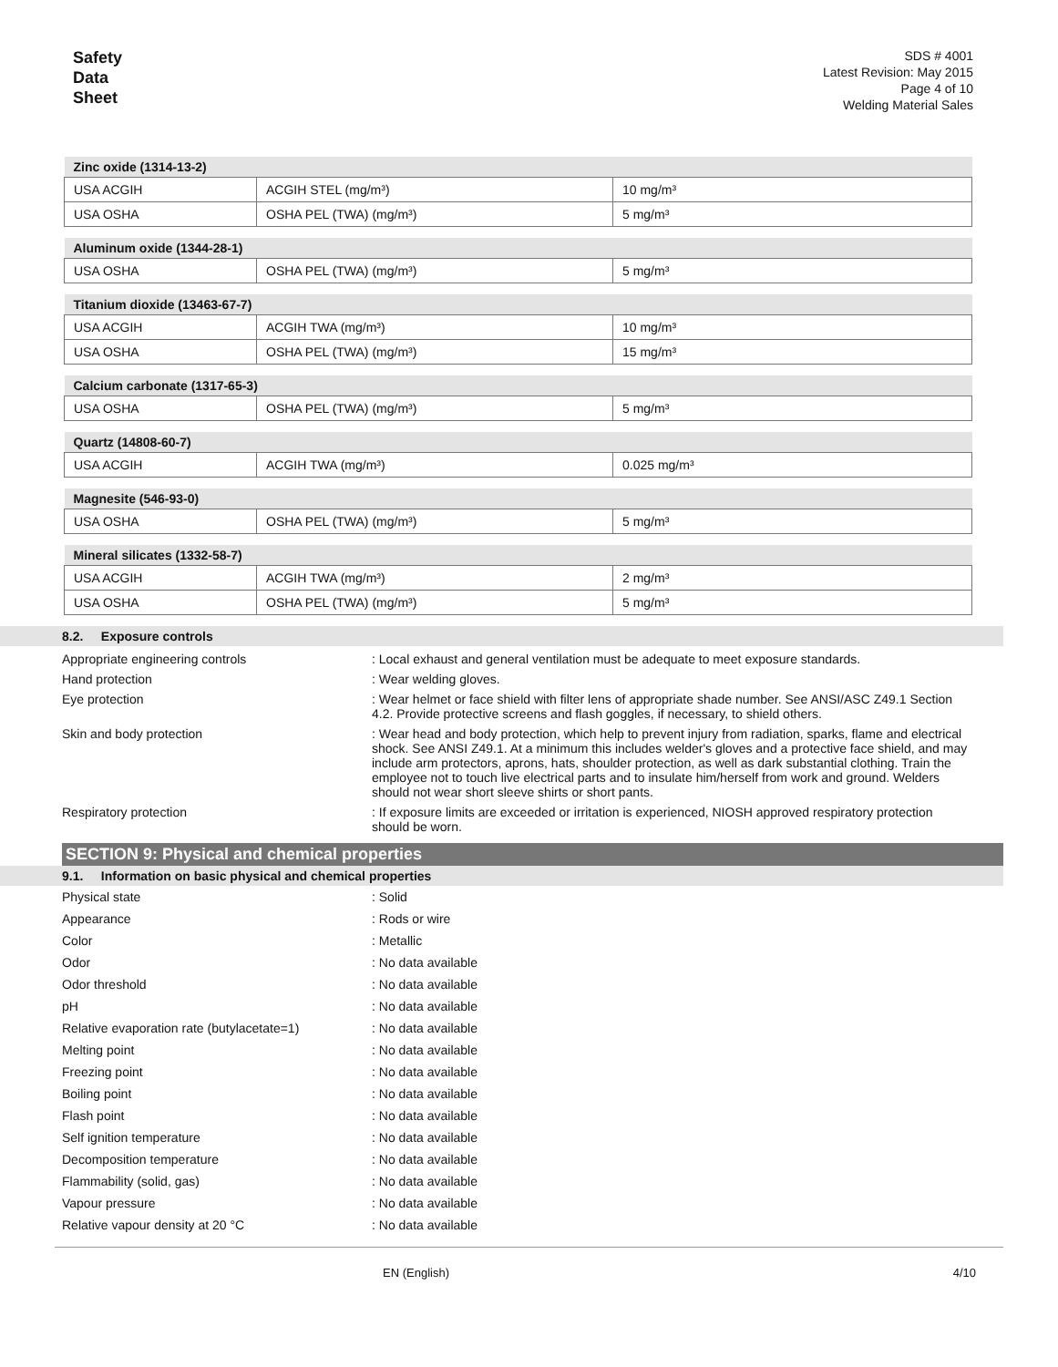Safety
Data
Sheet
SDS # 4001
Latest Revision: May 2015
Page 4 of 10
Welding Material Sales
| Zinc oxide (1314-13-2) | | |
| --- | --- | --- |
| USA ACGIH | ACGIH STEL (mg/m³) | 10 mg/m³ |
| USA OSHA | OSHA PEL (TWA) (mg/m³) | 5 mg/m³ |
| Aluminum oxide (1344-28-1) | | |
| --- | --- | --- |
| USA OSHA | OSHA PEL (TWA) (mg/m³) | 5 mg/m³ |
| Titanium dioxide (13463-67-7) | | |
| --- | --- | --- |
| USA ACGIH | ACGIH TWA (mg/m³) | 10 mg/m³ |
| USA OSHA | OSHA PEL (TWA) (mg/m³) | 15 mg/m³ |
| Calcium carbonate (1317-65-3) | | |
| --- | --- | --- |
| USA OSHA | OSHA PEL (TWA) (mg/m³) | 5 mg/m³ |
| Quartz (14808-60-7) | | |
| --- | --- | --- |
| USA ACGIH | ACGIH TWA (mg/m³) | 0.025 mg/m³ |
| Magnesite (546-93-0) | | |
| --- | --- | --- |
| USA OSHA | OSHA PEL (TWA) (mg/m³) | 5 mg/m³ |
| Mineral silicates (1332-58-7) | | |
| --- | --- | --- |
| USA ACGIH | ACGIH TWA (mg/m³) | 2 mg/m³ |
| USA OSHA | OSHA PEL (TWA) (mg/m³) | 5 mg/m³ |
8.2. Exposure controls
Appropriate engineering controls : Local exhaust and general ventilation must be adequate to meet exposure standards.
Hand protection : Wear welding gloves.
Eye protection : Wear helmet or face shield with filter lens of appropriate shade number. See ANSI/ASC Z49.1 Section 4.2. Provide protective screens and flash goggles, if necessary, to shield others.
Skin and body protection : Wear head and body protection, which help to prevent injury from radiation, sparks, flame and electrical shock. See ANSI Z49.1. At a minimum this includes welder's gloves and a protective face shield, and may include arm protectors, aprons, hats, shoulder protection, as well as dark substantial clothing. Train the employee not to touch live electrical parts and to insulate him/herself from work and ground. Welders should not wear short sleeve shirts or short pants.
Respiratory protection : If exposure limits are exceeded or irritation is experienced, NIOSH approved respiratory protection should be worn.
SECTION 9: Physical and chemical properties
9.1. Information on basic physical and chemical properties
Physical state : Solid
Appearance : Rods or wire
Color : Metallic
Odor : No data available
Odor threshold : No data available
pH : No data available
Relative evaporation rate (butylacetate=1)
: No data available
Melting point : No data available
Freezing point : No data available
Boiling point : No data available
Flash point : No data available
Self ignition temperature : No data available
Decomposition temperature : No data available
Flammability (solid, gas) : No data available
Vapour pressure : No data available
Relative vapour density at 20 °C : No data available
EN (English) 4/10